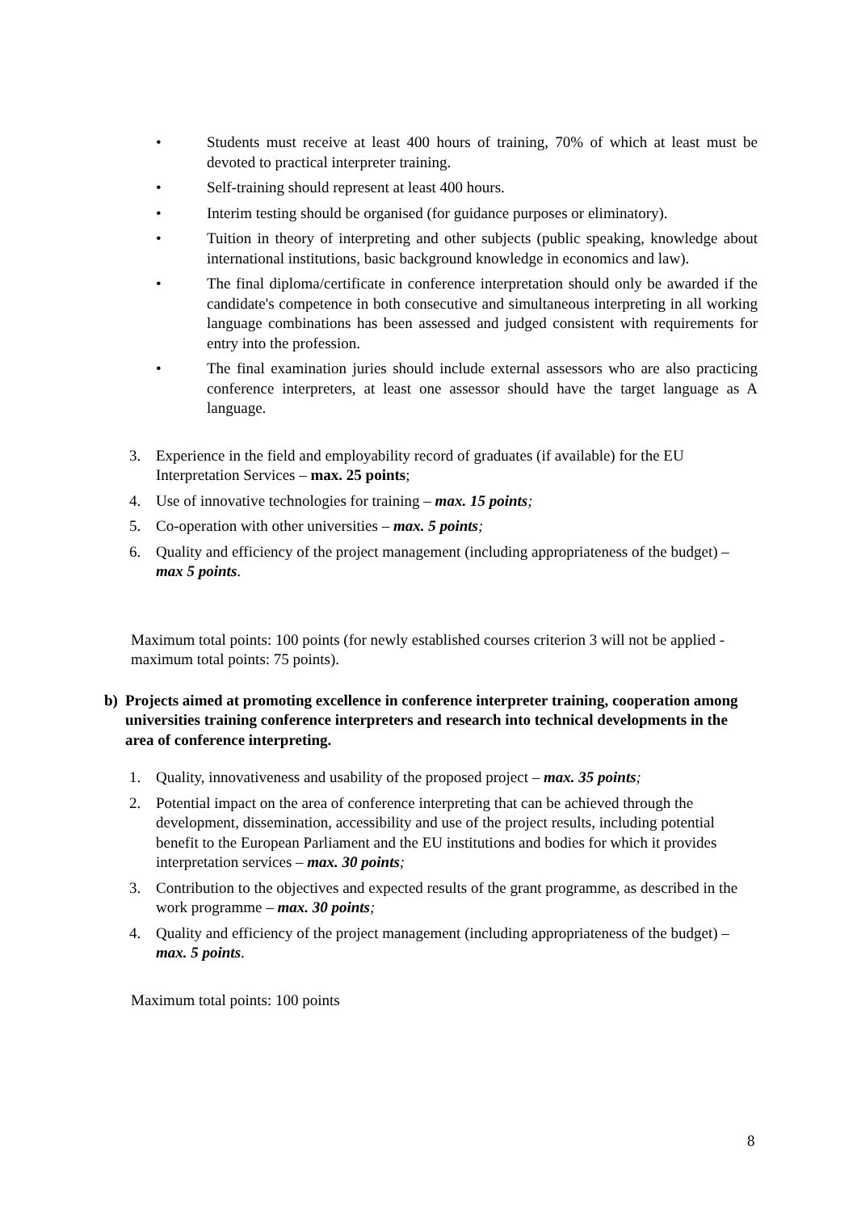• Students must receive at least 400 hours of training, 70% of which at least must be devoted to practical interpreter training.
• Self-training should represent at least 400 hours.
• Interim testing should be organised (for guidance purposes or eliminatory).
• Tuition in theory of interpreting and other subjects (public speaking, knowledge about international institutions, basic background knowledge in economics and law).
• The final diploma/certificate in conference interpretation should only be awarded if the candidate's competence in both consecutive and simultaneous interpreting in all working language combinations has been assessed and judged consistent with requirements for entry into the profession.
• The final examination juries should include external assessors who are also practicing conference interpreters, at least one assessor should have the target language as A language.
3. Experience in the field and employability record of graduates (if available) for the EU Interpretation Services – max. 25 points;
4. Use of innovative technologies for training – max. 15 points;
5. Co-operation with other universities – max. 5 points;
6. Quality and efficiency of the project management (including appropriateness of the budget) – max 5 points.
Maximum total points: 100 points (for newly established courses criterion 3 will not be applied - maximum total points: 75 points).
b) Projects aimed at promoting excellence in conference interpreter training, cooperation among universities training conference interpreters and research into technical developments in the area of conference interpreting.
1. Quality, innovativeness and usability of the proposed project – max. 35 points;
2. Potential impact on the area of conference interpreting that can be achieved through the development, dissemination, accessibility and use of the project results, including potential benefit to the European Parliament and the EU institutions and bodies for which it provides interpretation services – max. 30 points;
3. Contribution to the objectives and expected results of the grant programme, as described in the work programme – max. 30 points;
4. Quality and efficiency of the project management (including appropriateness of the budget) – max. 5 points.
Maximum total points: 100 points
8